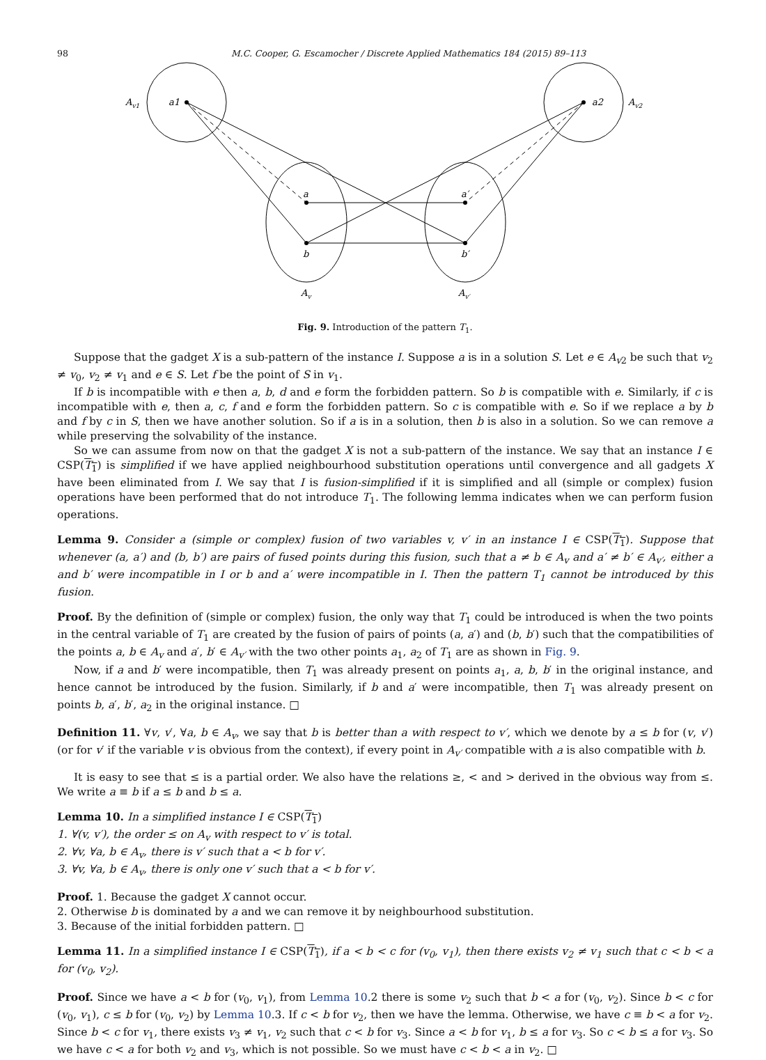98 M.C. Cooper, G. Escamocher / Discrete Applied Mathematics 184 (2015) 89–113
Av1
a1
a2
Av2
a
a′
b
b′
Av
Av′
Fig. 9. Introduction of the pattern T<sub>1</sub>.
Suppose that the gadget X is a sub-pattern of the instance I. Suppose a is in a solution S. Let e ∈ A<sub>v2</sub> be such that v<sub>2</sub> ≠ v<sub>0</sub>, v<sub>2</sub> ≠ v<sub>1</sub> and e ∈ S. Let f be the point of S in v<sub>1</sub>.
If b is incompatible with e then a, b, d and e form the forbidden pattern. So b is compatible with e. Similarly, if c is incompatible with e, then a, c, f and e form the forbidden pattern. So c is compatible with e. So if we replace a by b and f by c in S, then we have another solution. So if a is in a solution, then b is also in a solution. So we can remove a while preserving the solvability of the instance.
So we can assume from now on that the gadget X is not a sub-pattern of the instance. We say that an instance I ∈ CSP(T<sub>1</sub>) is simplified if we have applied neighbourhood substitution operations until convergence and all gadgets X have been eliminated from I. We say that I is fusion-simplified if it is simplified and all (simple or complex) fusion operations have been performed that do not introduce T<sub>1</sub>. The following lemma indicates when we can perform fusion operations.
Lemma 9. Consider a (simple or complex) fusion of two variables v, v′ in an instance I ∈ CSP(T<sub>1</sub>). Suppose that whenever (a, a′) and (b, b′) are pairs of fused points during this fusion, such that a ≠ b ∈ A<sub>v</sub> and a′ ≠ b′ ∈ A<sub>v′</sub>, either a and b′ were incompatible in I or b and a′ were incompatible in I. Then the pattern T<sub>1</sub> cannot be introduced by this fusion.
Proof. By the definition of (simple or complex) fusion, the only way that T<sub>1</sub> could be introduced is when the two points in the central variable of T<sub>1</sub> are created by the fusion of pairs of points (a, a′) and (b, b′) such that the compatibilities of the points a, b ∈ A<sub>v</sub> and a′, b′ ∈ A<sub>v′</sub> with the two other points a<sub>1</sub>, a<sub>2</sub> of T<sub>1</sub> are as shown in Fig. 9.
Now, if a and b′ were incompatible, then T<sub>1</sub> was already present on points a<sub>1</sub>, a, b, b′ in the original instance, and hence cannot be introduced by the fusion. Similarly, if b and a′ were incompatible, then T<sub>1</sub> was already present on points b, a′, b′, a<sub>2</sub> in the original instance. □
Definition 11. ∀v, v′, ∀a, b ∈ A<sub>v</sub>, we say that b is better than a with respect to v′, which we denote by a ≤ b for (v, v′) (or for v′ if the variable v is obvious from the context), if every point in A<sub>v′</sub> compatible with a is also compatible with b.
It is easy to see that ≤ is a partial order. We also have the relations ≥, < and > derived in the obvious way from ≤. We write a ≡ b if a ≤ b and b ≤ a.
Lemma 10. In a simplified instance I ∈ CSP(T<sub>1</sub>)
1. ∀(v, v′), the order ≤ on A<sub>v</sub> with respect to v′ is total.
2. ∀v, ∀a, b ∈ A<sub>v</sub>, there is v′ such that a < b for v′.
3. ∀v, ∀a, b ∈ A<sub>v</sub>, there is only one v′ such that a < b for v′.
Proof. 1. Because the gadget X cannot occur.
2. Otherwise b is dominated by a and we can remove it by neighbourhood substitution.
3. Because of the initial forbidden pattern. □
Lemma 11. In a simplified instance I ∈ CSP(T<sub>1</sub>), if a < b < c for (v<sub>0</sub>, v<sub>1</sub>), then there exists v<sub>2</sub> ≠ v<sub>1</sub> such that c < b < a for (v<sub>0</sub>, v<sub>2</sub>).
Proof. Since we have a < b for (v<sub>0</sub>, v<sub>1</sub>), from Lemma 10.2 there is some v<sub>2</sub> such that b < a for (v<sub>0</sub>, v<sub>2</sub>). Since b < c for (v<sub>0</sub>, v<sub>1</sub>), c ≤ b for (v<sub>0</sub>, v<sub>2</sub>) by Lemma 10.3. If c < b for v<sub>2</sub>, then we have the lemma. Otherwise, we have c ≡ b < a for v<sub>2</sub>. Since b < c for v<sub>1</sub>, there exists v<sub>3</sub> ≠ v<sub>1</sub>, v<sub>2</sub> such that c < b for v<sub>3</sub>. Since a < b for v<sub>1</sub>, b ≤ a for v<sub>3</sub>. So c < b ≤ a for v<sub>3</sub>. So we have c < a for both v<sub>2</sub> and v<sub>3</sub>, which is not possible. So we must have c < b < a in v<sub>2</sub>. □